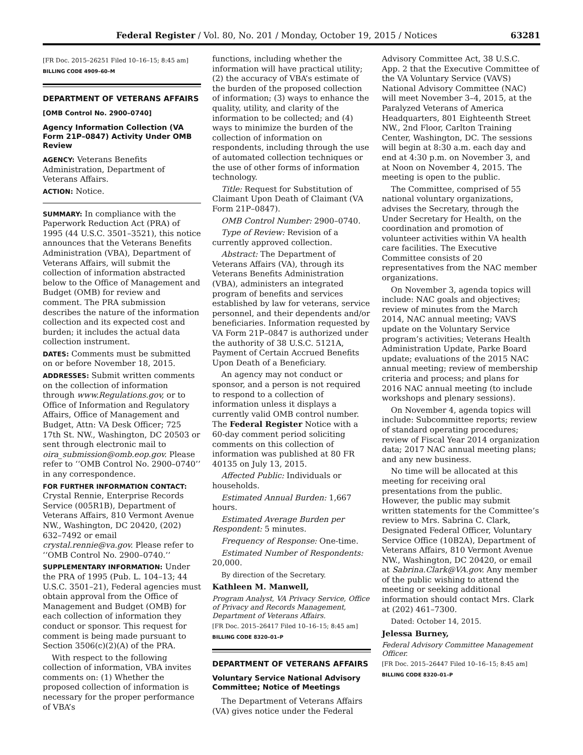Federal Register / Vol. 80, No. 201 / Monday, October 19, 2015 / Notices 63281
[FR Doc. 2015–26251 Filed 10–16–15; 8:45 am]
BILLING CODE 4909–60–M
DEPARTMENT OF VETERANS AFFAIRS
[OMB Control No. 2900–0740]
Agency Information Collection (VA Form 21P–0847) Activity Under OMB Review
AGENCY: Veterans Benefits Administration, Department of Veterans Affairs.
ACTION: Notice.
SUMMARY: In compliance with the Paperwork Reduction Act (PRA) of 1995 (44 U.S.C. 3501–3521), this notice announces that the Veterans Benefits Administration (VBA), Department of Veterans Affairs, will submit the collection of information abstracted below to the Office of Management and Budget (OMB) for review and comment. The PRA submission describes the nature of the information collection and its expected cost and burden; it includes the actual data collection instrument.
DATES: Comments must be submitted on or before November 18, 2015.
ADDRESSES: Submit written comments on the collection of information through www.Regulations.gov, or to Office of Information and Regulatory Affairs, Office of Management and Budget, Attn: VA Desk Officer; 725 17th St. NW., Washington, DC 20503 or sent through electronic mail to oira_submission@omb.eop.gov. Please refer to ‘‘OMB Control No. 2900–0740’’ in any correspondence.
FOR FURTHER INFORMATION CONTACT: Crystal Rennie, Enterprise Records Service (005R1B), Department of Veterans Affairs, 810 Vermont Avenue NW., Washington, DC 20420, (202) 632–7492 or email crystal.rennie@va.gov. Please refer to ‘‘OMB Control No. 2900–0740.’’
SUPPLEMENTARY INFORMATION: Under the PRA of 1995 (Pub. L. 104–13; 44 U.S.C. 3501–21), Federal agencies must obtain approval from the Office of Management and Budget (OMB) for each collection of information they conduct or sponsor. This request for comment is being made pursuant to Section 3506(c)(2)(A) of the PRA.
With respect to the following collection of information, VBA invites comments on: (1) Whether the proposed collection of information is necessary for the proper performance of VBA’s
functions, including whether the information will have practical utility; (2) the accuracy of VBA’s estimate of the burden of the proposed collection of information; (3) ways to enhance the quality, utility, and clarity of the information to be collected; and (4) ways to minimize the burden of the collection of information on respondents, including through the use of automated collection techniques or the use of other forms of information technology.
Title: Request for Substitution of Claimant Upon Death of Claimant (VA Form 21P–0847).
OMB Control Number: 2900–0740.
Type of Review: Revision of a currently approved collection.
Abstract: The Department of Veterans Affairs (VA), through its Veterans Benefits Administration (VBA), administers an integrated program of benefits and services established by law for veterans, service personnel, and their dependents and/or beneficiaries. Information requested by VA Form 21P–0847 is authorized under the authority of 38 U.S.C. 5121A, Payment of Certain Accrued Benefits Upon Death of a Beneficiary.
An agency may not conduct or sponsor, and a person is not required to respond to a collection of information unless it displays a currently valid OMB control number. The Federal Register Notice with a 60-day comment period soliciting comments on this collection of information was published at 80 FR 40135 on July 13, 2015.
Affected Public: Individuals or households.
Estimated Annual Burden: 1,667 hours.
Estimated Average Burden per Respondent: 5 minutes.
Frequency of Response: One-time.
Estimated Number of Respondents: 20,000.
By direction of the Secretary.
Kathleen M. Manwell,
Program Analyst, VA Privacy Service, Office of Privacy and Records Management, Department of Veterans Affairs.
[FR Doc. 2015–26417 Filed 10–16–15; 8:45 am]
BILLING CODE 8320–01–P
DEPARTMENT OF VETERANS AFFAIRS
Voluntary Service National Advisory Committee; Notice of Meetings
The Department of Veterans Affairs (VA) gives notice under the Federal
Advisory Committee Act, 38 U.S.C. App. 2 that the Executive Committee of the VA Voluntary Service (VAVS) National Advisory Committee (NAC) will meet November 3–4, 2015, at the Paralyzed Veterans of America Headquarters, 801 Eighteenth Street NW., 2nd Floor, Carlton Training Center, Washington, DC. The sessions will begin at 8:30 a.m. each day and end at 4:30 p.m. on November 3, and at Noon on November 4, 2015. The meeting is open to the public.
The Committee, comprised of 55 national voluntary organizations, advises the Secretary, through the Under Secretary for Health, on the coordination and promotion of volunteer activities within VA health care facilities. The Executive Committee consists of 20 representatives from the NAC member organizations.
On November 3, agenda topics will include: NAC goals and objectives; review of minutes from the March 2014, NAC annual meeting; VAVS update on the Voluntary Service program’s activities; Veterans Health Administration Update, Parke Board update; evaluations of the 2015 NAC annual meeting; review of membership criteria and process; and plans for 2016 NAC annual meeting (to include workshops and plenary sessions).
On November 4, agenda topics will include: Subcommittee reports; review of standard operating procedures; review of Fiscal Year 2014 organization data; 2017 NAC annual meeting plans; and any new business.
No time will be allocated at this meeting for receiving oral presentations from the public. However, the public may submit written statements for the Committee’s review to Mrs. Sabrina C. Clark, Designated Federal Officer, Voluntary Service Office (10B2A), Department of Veterans Affairs, 810 Vermont Avenue NW., Washington, DC 20420, or email at Sabrina.Clark@VA.gov. Any member of the public wishing to attend the meeting or seeking additional information should contact Mrs. Clark at (202) 461–7300.
Dated: October 14, 2015.
Jelessa Burney,
Federal Advisory Committee Management Officer.
[FR Doc. 2015–26447 Filed 10–16–15; 8:45 am]
BILLING CODE 8320–01–P